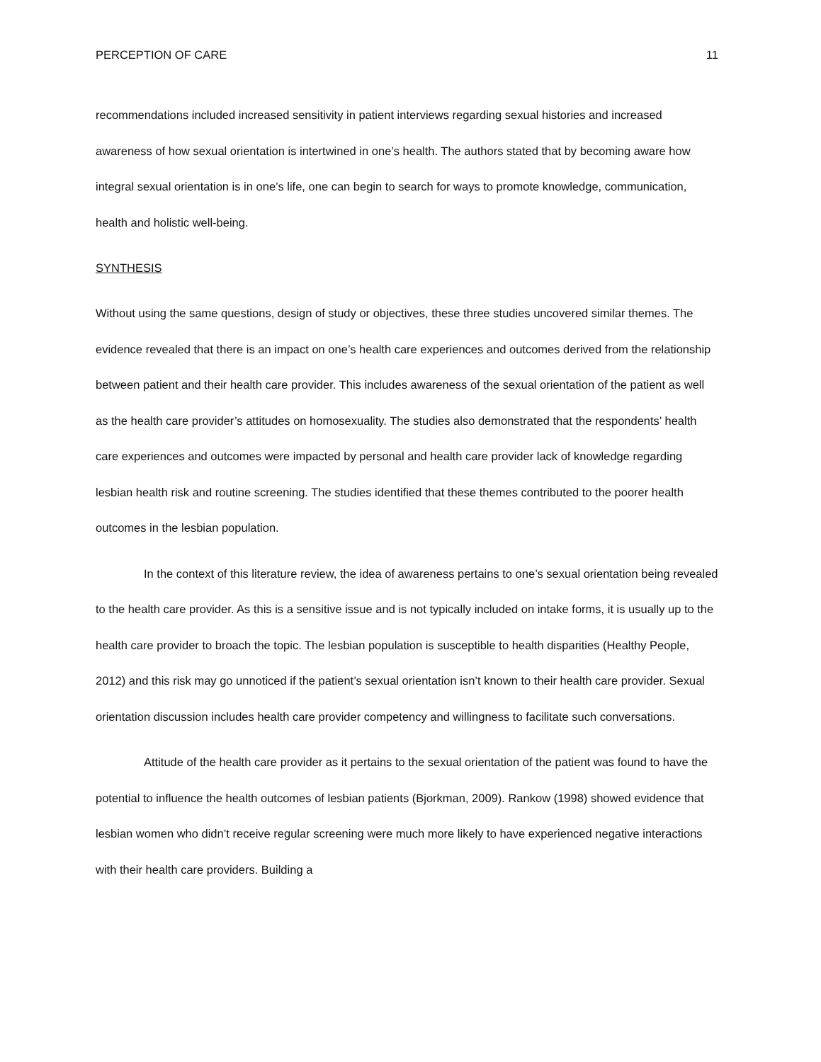PERCEPTION OF CARE 11
recommendations included increased sensitivity in patient interviews regarding sexual histories and increased awareness of how sexual orientation is intertwined in one’s health. The authors stated that by becoming aware how integral sexual orientation is in one’s life, one can begin to search for ways to promote knowledge, communication, health and holistic well-being.
SYNTHESIS
Without using the same questions, design of study or objectives, these three studies uncovered similar themes. The evidence revealed that there is an impact on one’s health care experiences and outcomes derived from the relationship between patient and their health care provider. This includes awareness of the sexual orientation of the patient as well as the health care provider’s attitudes on homosexuality. The studies also demonstrated that the respondents’ health care experiences and outcomes were impacted by personal and health care provider lack of knowledge regarding lesbian health risk and routine screening. The studies identified that these themes contributed to the poorer health outcomes in the lesbian population.
In the context of this literature review, the idea of awareness pertains to one’s sexual orientation being revealed to the health care provider. As this is a sensitive issue and is not typically included on intake forms, it is usually up to the health care provider to broach the topic. The lesbian population is susceptible to health disparities (Healthy People, 2012) and this risk may go unnoticed if the patient’s sexual orientation isn’t known to their health care provider. Sexual orientation discussion includes health care provider competency and willingness to facilitate such conversations.
Attitude of the health care provider as it pertains to the sexual orientation of the patient was found to have the potential to influence the health outcomes of lesbian patients (Bjorkman, 2009). Rankow (1998) showed evidence that lesbian women who didn’t receive regular screening were much more likely to have experienced negative interactions with their health care providers. Building a